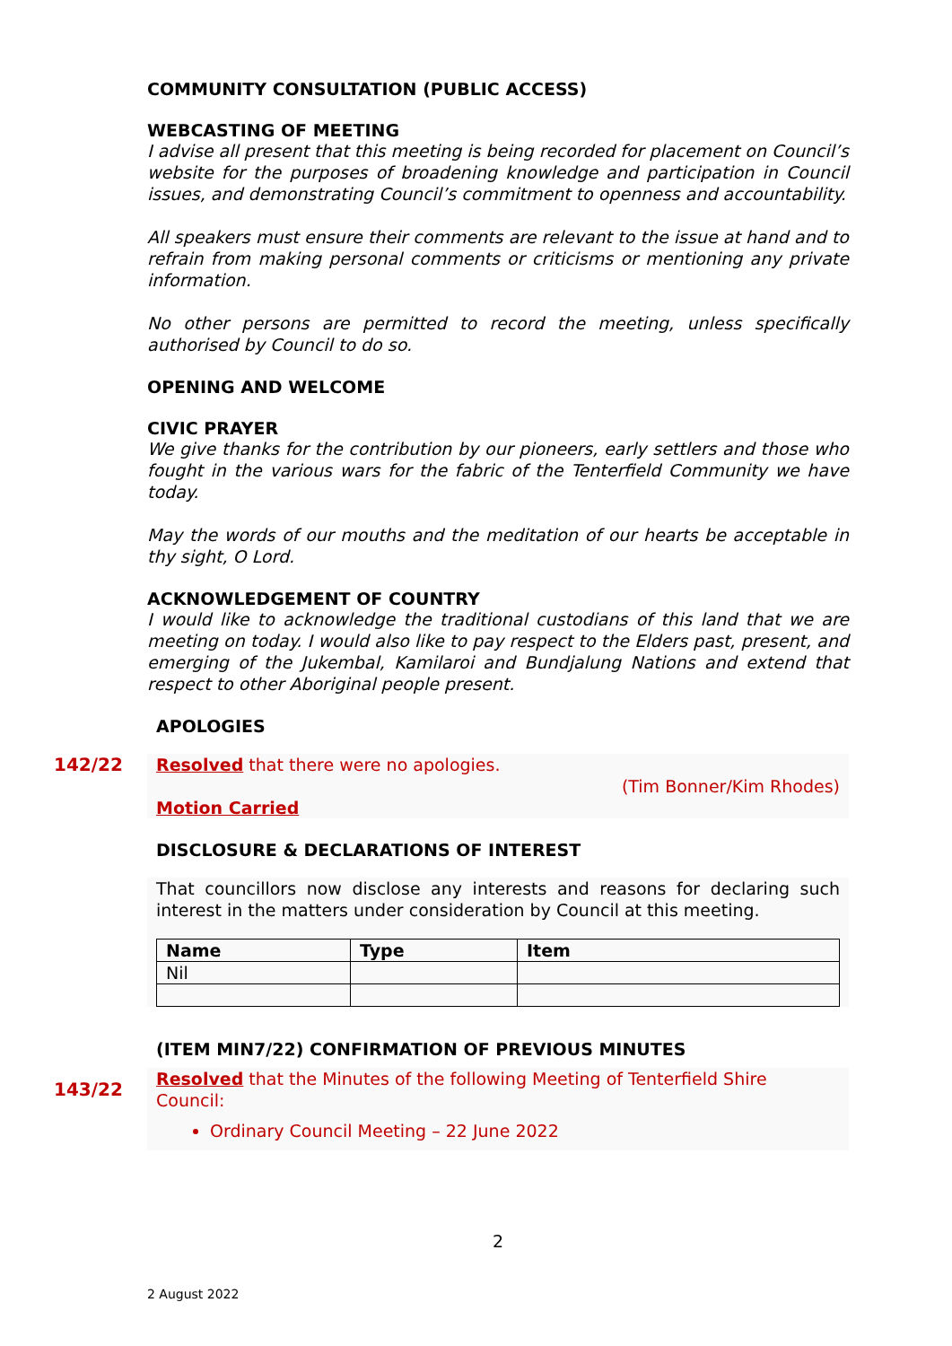COMMUNITY CONSULTATION (PUBLIC ACCESS)
WEBCASTING OF MEETING
I advise all present that this meeting is being recorded for placement on Council’s website for the purposes of broadening knowledge and participation in Council issues, and demonstrating Council’s commitment to openness and accountability.
All speakers must ensure their comments are relevant to the issue at hand and to refrain from making personal comments or criticisms or mentioning any private information.
No other persons are permitted to record the meeting, unless specifically authorised by Council to do so.
OPENING AND WELCOME
CIVIC PRAYER
We give thanks for the contribution by our pioneers, early settlers and those who fought in the various wars for the fabric of the Tenterfield Community we have today.
May the words of our mouths and the meditation of our hearts be acceptable in thy sight, O Lord.
ACKNOWLEDGEMENT OF COUNTRY
I would like to acknowledge the traditional custodians of this land that we are meeting on today. I would also like to pay respect to the Elders past, present, and emerging of the Jukembal, Kamilaroi and Bundjalung Nations and extend that respect to other Aboriginal people present.
APOLOGIES
142/22
Resolved that there were no apologies.
(Tim Bonner/Kim Rhodes)
Motion Carried
DISCLOSURE & DECLARATIONS OF INTEREST
That councillors now disclose any interests and reasons for declaring such interest in the matters under consideration by Council at this meeting.
| Name | Type | Item |
| --- | --- | --- |
| Nil | | |
(ITEM MIN7/22) CONFIRMATION OF PREVIOUS MINUTES
143/22
Resolved that the Minutes of the following Meeting of Tenterfield Shire Council:
Ordinary Council Meeting – 22 June 2022
2
2 August 2022